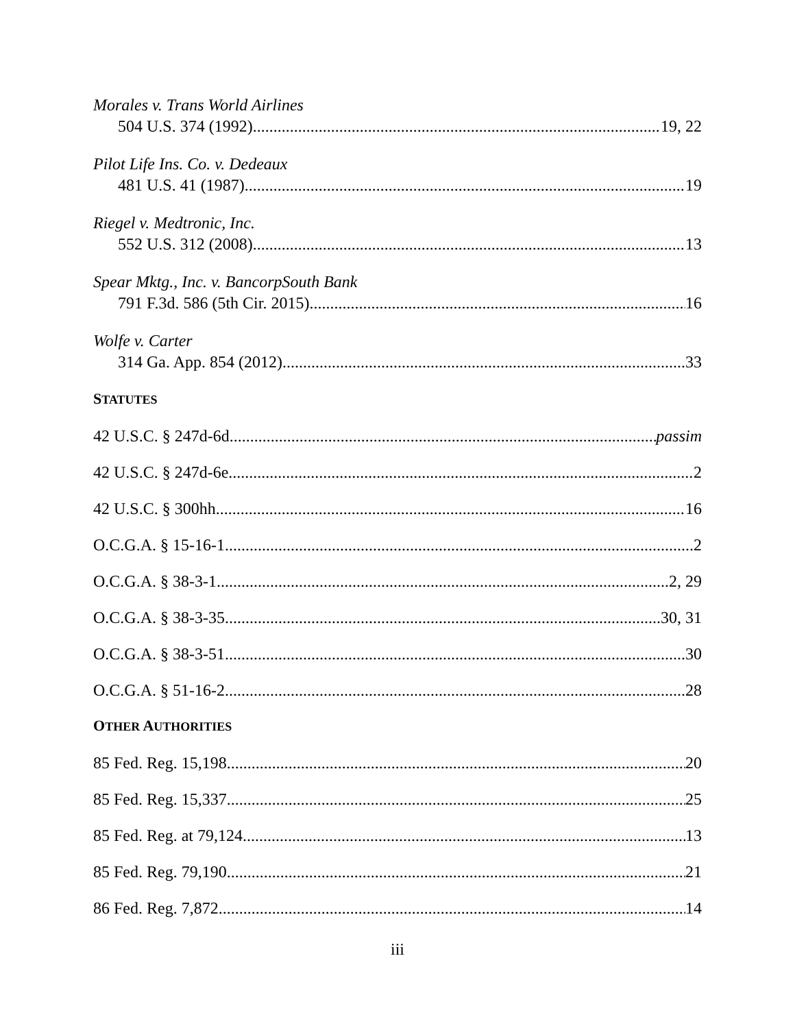Morales v. Trans World Airlines
504 U.S. 374 (1992) 19, 22
Pilot Life Ins. Co. v. Dedeaux
481 U.S. 41 (1987) 19
Riegel v. Medtronic, Inc.
552 U.S. 312 (2008) 13
Spear Mktg., Inc. v. BancorpSouth Bank
791 F.3d. 586 (5th Cir. 2015) 16
Wolfe v. Carter
314 Ga. App. 854 (2012) 33
STATUTES
42 U.S.C. § 247d-6d passim
42 U.S.C. § 247d-6e 2
42 U.S.C. § 300hh 16
O.C.G.A. § 15-16-1 2
O.C.G.A. § 38-3-1 2, 29
O.C.G.A. § 38-3-35 30, 31
O.C.G.A. § 38-3-51 30
O.C.G.A. § 51-16-2 28
OTHER AUTHORITIES
85 Fed. Reg. 15,198 20
85 Fed. Reg. 15,337 25
85 Fed. Reg. at 79,124 13
85 Fed. Reg. 79,190 21
86 Fed. Reg. 7,872 14
iii